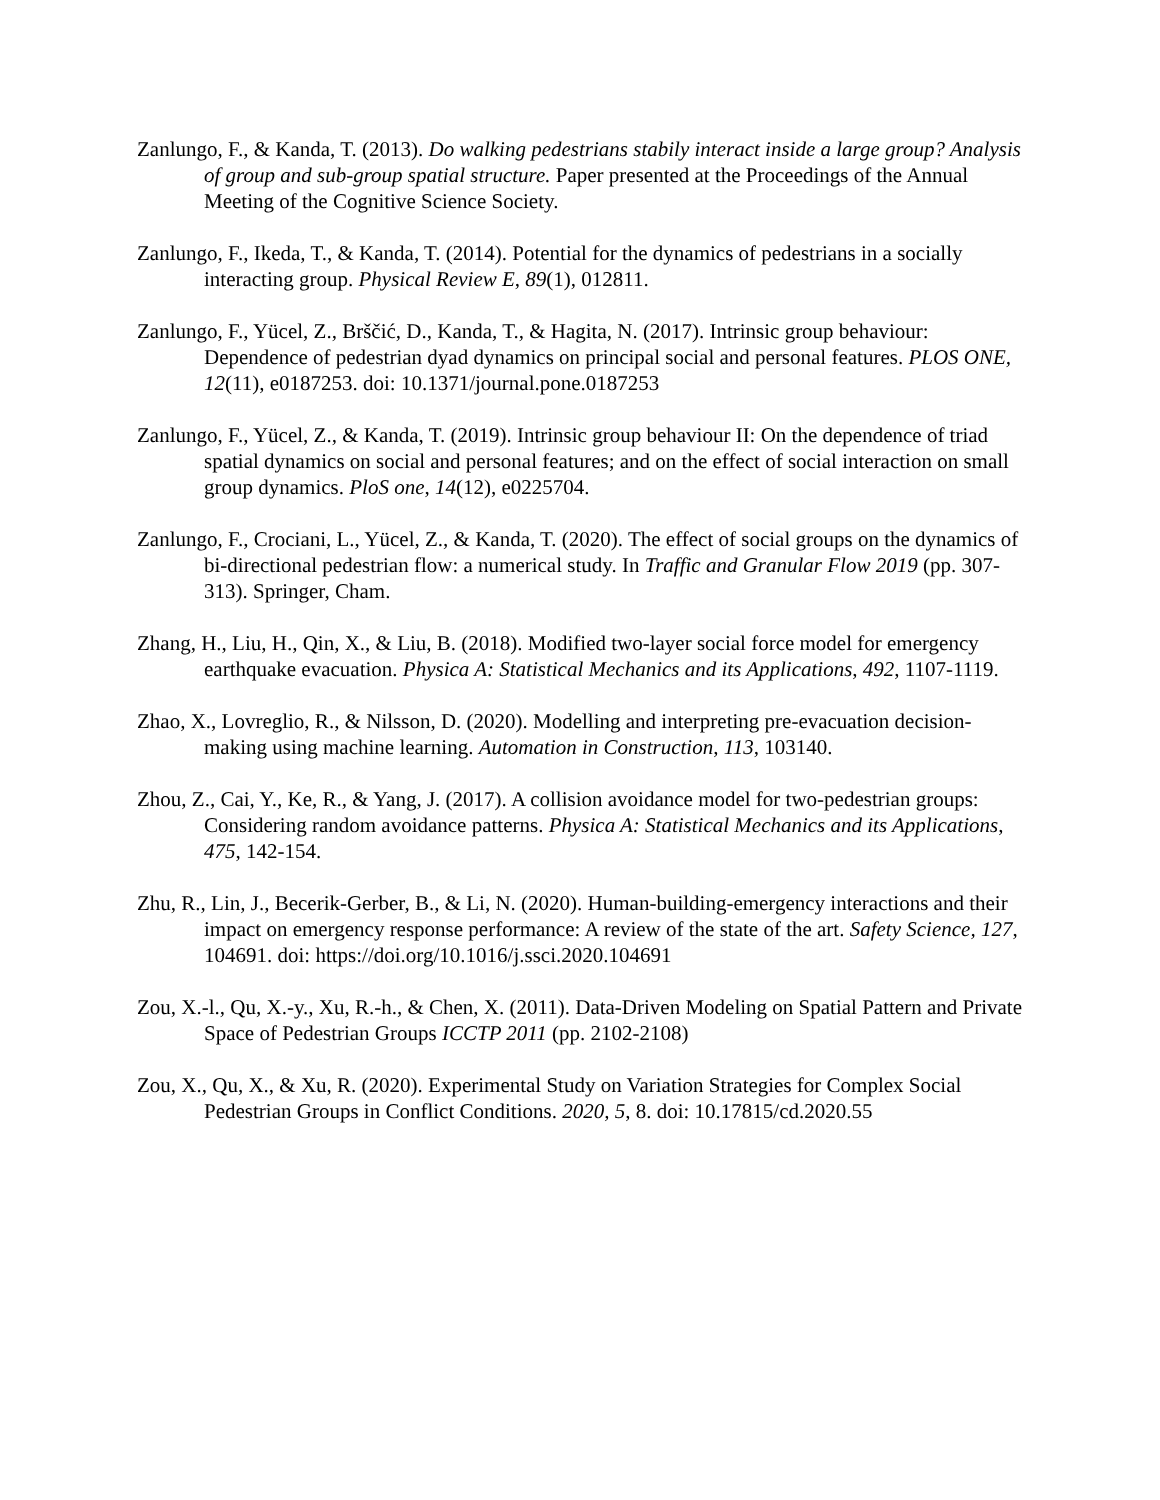Zanlungo, F., & Kanda, T. (2013). Do walking pedestrians stabily interact inside a large group? Analysis of group and sub-group spatial structure. Paper presented at the Proceedings of the Annual Meeting of the Cognitive Science Society.
Zanlungo, F., Ikeda, T., & Kanda, T. (2014). Potential for the dynamics of pedestrians in a socially interacting group. Physical Review E, 89(1), 012811.
Zanlungo, F., Yücel, Z., Brščić, D., Kanda, T., & Hagita, N. (2017). Intrinsic group behaviour: Dependence of pedestrian dyad dynamics on principal social and personal features. PLOS ONE, 12(11), e0187253. doi: 10.1371/journal.pone.0187253
Zanlungo, F., Yücel, Z., & Kanda, T. (2019). Intrinsic group behaviour II: On the dependence of triad spatial dynamics on social and personal features; and on the effect of social interaction on small group dynamics. PloS one, 14(12), e0225704.
Zanlungo, F., Crociani, L., Yücel, Z., & Kanda, T. (2020). The effect of social groups on the dynamics of bi-directional pedestrian flow: a numerical study. In Traffic and Granular Flow 2019 (pp. 307-313). Springer, Cham.
Zhang, H., Liu, H., Qin, X., & Liu, B. (2018). Modified two-layer social force model for emergency earthquake evacuation. Physica A: Statistical Mechanics and its Applications, 492, 1107-1119.
Zhao, X., Lovreglio, R., & Nilsson, D. (2020). Modelling and interpreting pre-evacuation decision-making using machine learning. Automation in Construction, 113, 103140.
Zhou, Z., Cai, Y., Ke, R., & Yang, J. (2017). A collision avoidance model for two-pedestrian groups: Considering random avoidance patterns. Physica A: Statistical Mechanics and its Applications, 475, 142-154.
Zhu, R., Lin, J., Becerik-Gerber, B., & Li, N. (2020). Human-building-emergency interactions and their impact on emergency response performance: A review of the state of the art. Safety Science, 127, 104691. doi: https://doi.org/10.1016/j.ssci.2020.104691
Zou, X.-l., Qu, X.-y., Xu, R.-h., & Chen, X. (2011). Data-Driven Modeling on Spatial Pattern and Private Space of Pedestrian Groups ICCTP 2011 (pp. 2102-2108)
Zou, X., Qu, X., & Xu, R. (2020). Experimental Study on Variation Strategies for Complex Social Pedestrian Groups in Conflict Conditions. 2020, 5, 8. doi: 10.17815/cd.2020.55